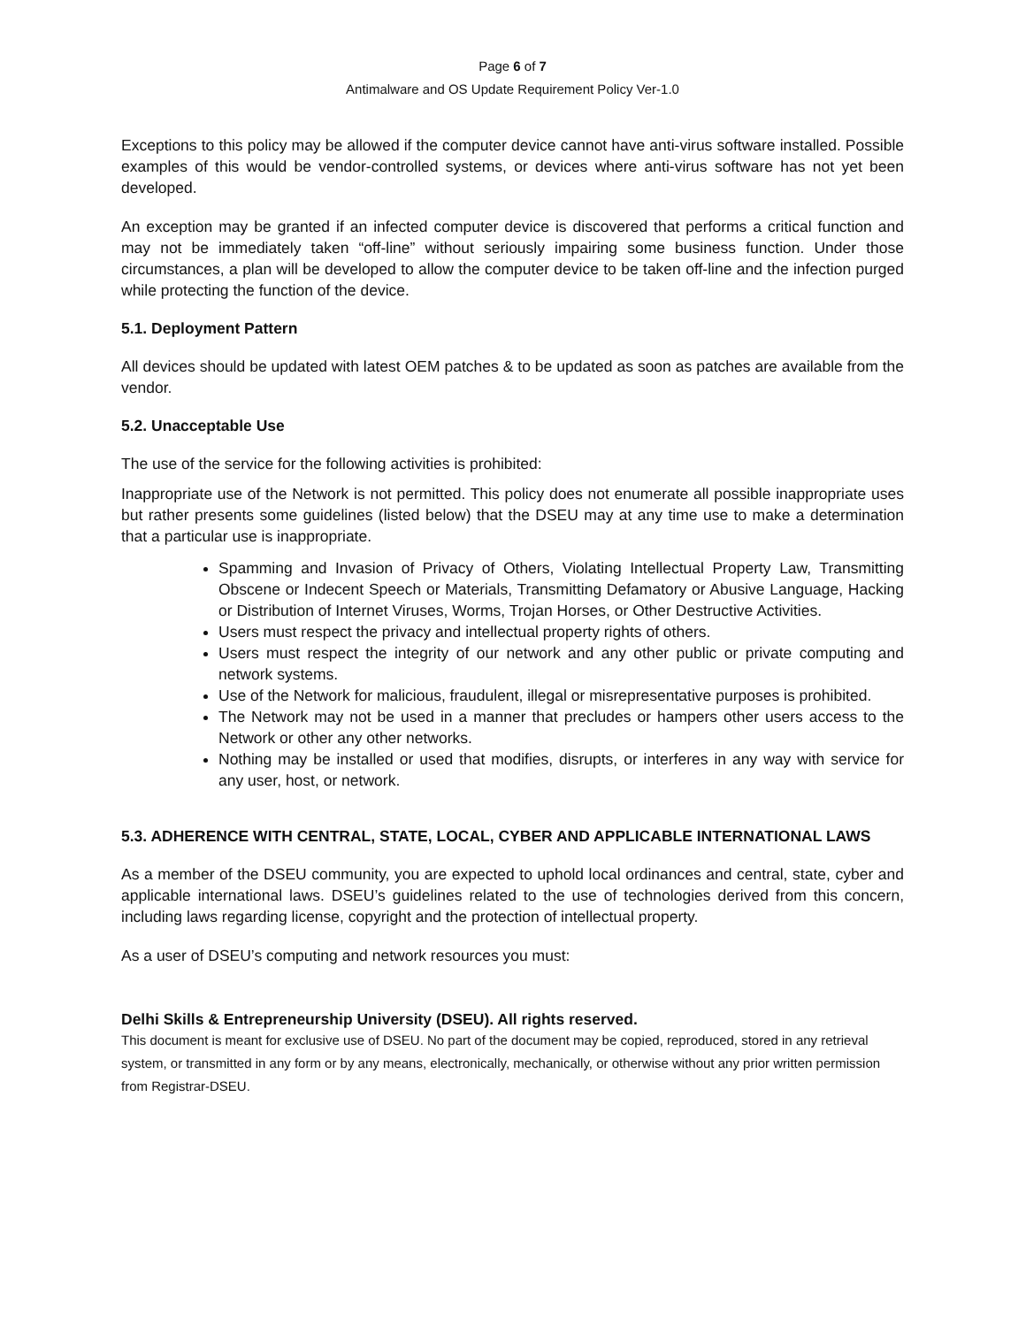Page 6 of 7
Antimalware and OS Update Requirement Policy Ver-1.0
Exceptions to this policy may be allowed if the computer device cannot have anti-virus software installed. Possible examples of this would be vendor-controlled systems, or devices where anti-virus software has not yet been developed.
An exception may be granted if an infected computer device is discovered that performs a critical function and may not be immediately taken “off-line” without seriously impairing some business function. Under those circumstances, a plan will be developed to allow the computer device to be taken off-line and the infection purged while protecting the function of the device.
5.1. Deployment Pattern
All devices should be updated with latest OEM patches & to be updated as soon as patches are available from the vendor.
5.2. Unacceptable Use
The use of the service for the following activities is prohibited:
Inappropriate use of the Network is not permitted. This policy does not enumerate all possible inappropriate uses but rather presents some guidelines (listed below) that the DSEU may at any time use to make a determination that a particular use is inappropriate.
Spamming and Invasion of Privacy of Others, Violating Intellectual Property Law, Transmitting Obscene or Indecent Speech or Materials, Transmitting Defamatory or Abusive Language, Hacking or Distribution of Internet Viruses, Worms, Trojan Horses, or Other Destructive Activities.
Users must respect the privacy and intellectual property rights of others.
Users must respect the integrity of our network and any other public or private computing and network systems.
Use of the Network for malicious, fraudulent, illegal or misrepresentative purposes is prohibited.
The Network may not be used in a manner that precludes or hampers other users access to the Network or other any other networks.
Nothing may be installed or used that modifies, disrupts, or interferes in any way with service for any user, host, or network.
5.3. ADHERENCE WITH CENTRAL, STATE, LOCAL, CYBER AND APPLICABLE INTERNATIONAL LAWS
As a member of the DSEU community, you are expected to uphold local ordinances and central, state, cyber and applicable international laws. DSEU’s guidelines related to the use of technologies derived from this concern, including laws regarding license, copyright and the protection of intellectual property.
As a user of DSEU’s computing and network resources you must:
Delhi Skills & Entrepreneurship University (DSEU). All rights reserved.
This document is meant for exclusive use of DSEU. No part of the document may be copied, reproduced, stored in any retrieval system, or transmitted in any form or by any means, electronically, mechanically, or otherwise without any prior written permission from Registrar-DSEU.